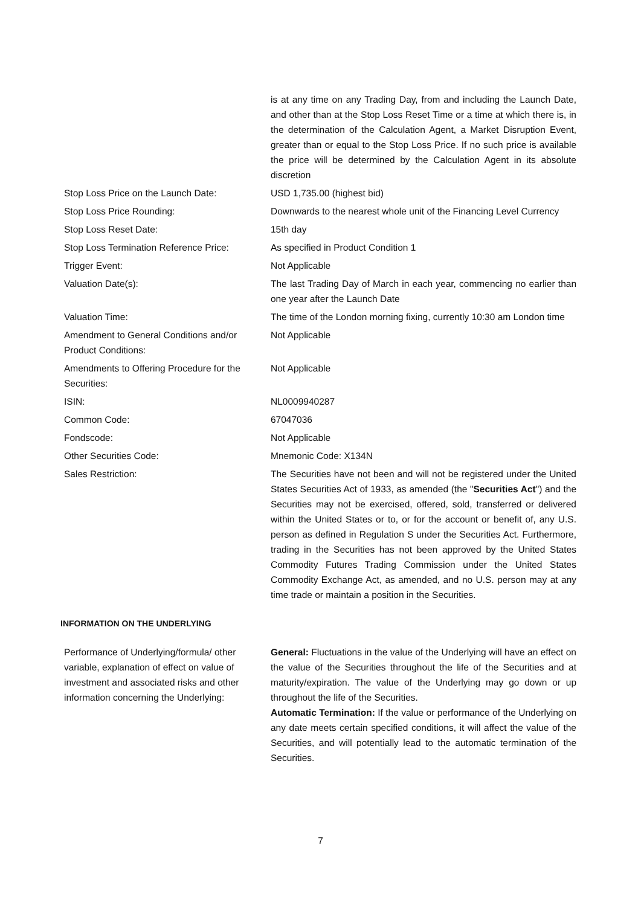| | is at any time on any Trading Day, from and including the Launch Date, and other than at the Stop Loss Reset Time or a time at which there is, in the determination of the Calculation Agent, a Market Disruption Event, greater than or equal to the Stop Loss Price. If no such price is available the price will be determined by the Calculation Agent in its absolute discretion |
| Stop Loss Price on the Launch Date: | USD 1,735.00 (highest bid) |
| Stop Loss Price Rounding: | Downwards to the nearest whole unit of the Financing Level Currency |
| Stop Loss Reset Date: | 15th day |
| Stop Loss Termination Reference Price: | As specified in Product Condition 1 |
| Trigger Event: | Not Applicable |
| Valuation Date(s): | The last Trading Day of March in each year, commencing no earlier than one year after the Launch Date |
| Valuation Time: | The time of the London morning fixing, currently 10:30 am London time |
| Amendment to General Conditions and/or Product Conditions: | Not Applicable |
| Amendments to Offering Procedure for the Securities: | Not Applicable |
| ISIN: | NL0009940287 |
| Common Code: | 67047036 |
| Fondscode: | Not Applicable |
| Other Securities Code: | Mnemonic Code: X134N |
| Sales Restriction: | The Securities have not been and will not be registered under the United States Securities Act of 1933, as amended (the " Securities Act ") and the Securities may not be exercised, offered, sold, transferred or delivered within the United States or to, or for the account or benefit of, any U.S. person as defined in Regulation S under the Securities Act. Furthermore, trading in the Securities has not been approved by the United States Commodity Futures Trading Commission under the United States Commodity Exchange Act, as amended, and no U.S. person may at any time trade or maintain a position in the Securities. |
| INFORMATION ON THE UNDERLYING | |
| Performance of Underlying/formula/ other variable, explanation of effect on value of investment and associated risks and other information concerning the Underlying: | General: Fluctuations in the value of the Underlying will have an effect on the value of the Securities throughout the life of the Securities and at maturity/expiration. The value of the Underlying may go down or up throughout the life of the Securities. Automatic Termination: If the value or performance of the Underlying on any date meets certain specified conditions, it will affect the value of the Securities, and will potentially lead to the automatic termination of the Securities. |
7